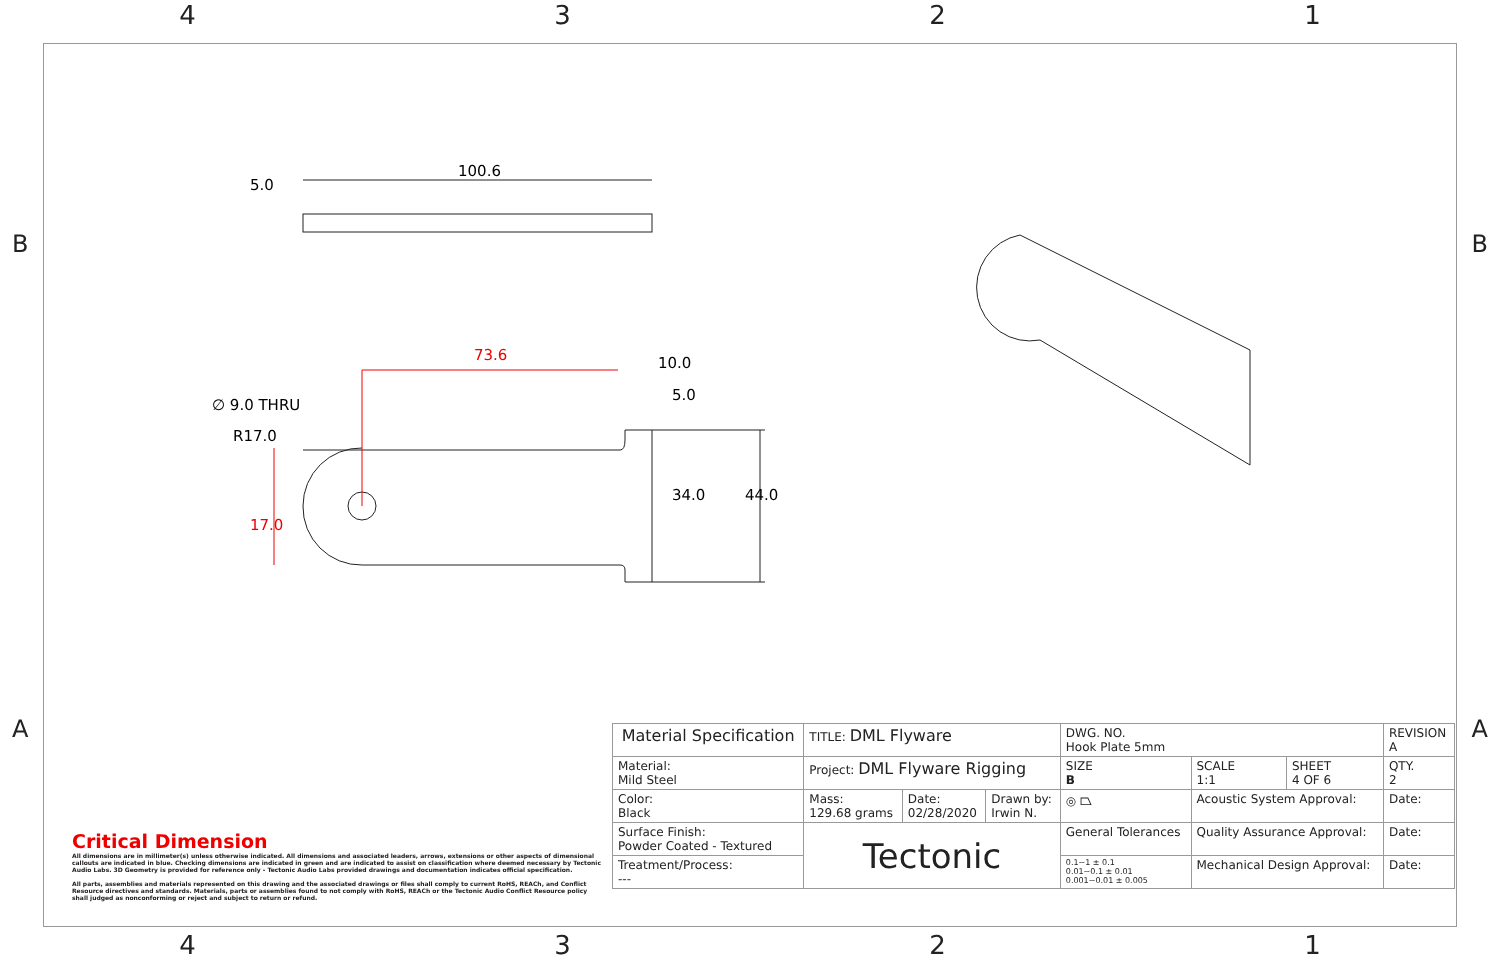4 3 2 1
B B
A A
100.6
73.6
10.0
∅ 9.0 THRU
R17.0
5.0
5.0
34.0
44.0
17.0
Critical Dimension
All dimensions are in millimeter(s) unless otherwise indicated. All dimensions and associated leaders, arrows, extensions or other aspects of dimensional callouts are indicated in blue. Checking dimensions are indicated in green and are indicated to assist on classification where deemed necessary by Tectonic Audio Labs. 3D Geometry is provided for reference only - Tectonic Audio Labs provided drawings and documentation indicates official specification.
All parts, assemblies and materials represented on this drawing and the associated drawings or files shall comply to current RoHS, REACh, and Conflict Resource directives and standards. Materials, parts or assemblies found to not comply with RoHS, REACh or the Tectonic Audio Conflict Resource policy shall judged as nonconforming or reject and subject to return or refund.
| Material Specification | TITLE: DML Flyware | | | DWG. NO. Hook Plate 5mm | | | REVISION A |
| Material: Mild Steel | Project: DML Flyware Rigging | | | SIZE B | SCALE 1:1 | SHEET 4 OF 6 | QTY. 2 |
| Color: Black | Mass: 129.68 grams | Date: 02/28/2020 | Drawn by: Irwin N. | ◎ ⏢ | Acoustic System Approval: | | Date: |
| Surface Finish: Powder Coated - Textured | Tectonic | | | General Tolerances | Quality Assurance Approval: | | Date: |
| Treatment/Process: --- | | | | 0.1~1 ± 0.1 0.01~0.1 ± 0.01 0.001~0.01 ± 0.005 | Mechanical Design Approval: | | Date: |
4 3 2 1